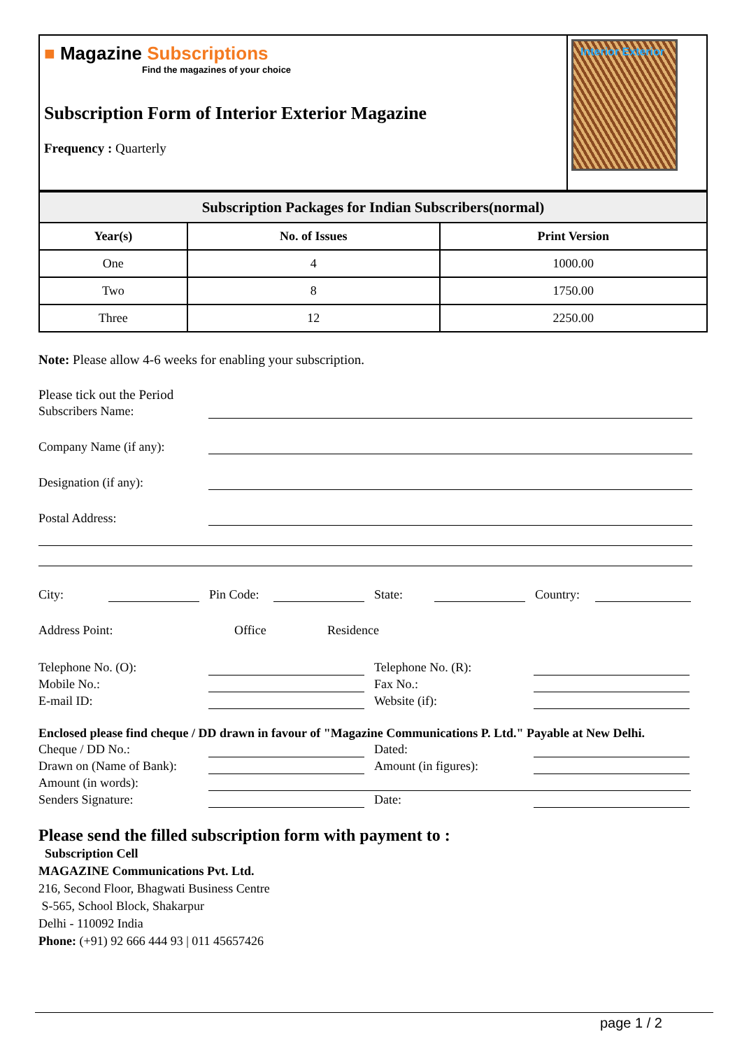■ Magazine Subscriptions
Find the magazines of your choice
Subscription Form of Interior Exterior Magazine
Frequency : Quarterly
Interior Exterior
| Subscription Packages for Indian Subscribers(normal) | | |
| --- | --- | --- |
| Year(s) | No. of Issues | Print Version |
| One | 4 | 1000.00 |
| Two | 8 | 1750.00 |
| Three | 12 | 2250.00 |
Note: Please allow 4-6 weeks for enabling your subscription.
Please tick out the Period
Subscribers Name:
Company Name (if any):
Designation (if any):
Postal Address:
City:
Pin Code:
State:
Country:
Address Point: Office Residence
Telephone No. (O): Telephone No. (R):
Mobile No.: Fax No.:
E-mail ID: Website (if):
Enclosed please find cheque / DD drawn in favour of "Magazine Communications P. Ltd." Payable at New Delhi.
Cheque / DD No.: Dated:
Drawn on (Name of Bank): Amount (in figures):
Amount (in words):
Senders Signature: Date:
Please send the filled subscription form with payment to :
Subscription Cell
MAGAZINE Communications Pvt. Ltd.
216, Second Floor, Bhagwati Business Centre
S-565, School Block, Shakarpur
Delhi - 110092 India
Phone: (+91) 92 666 444 93 | 011 45657426
page 1 / 2